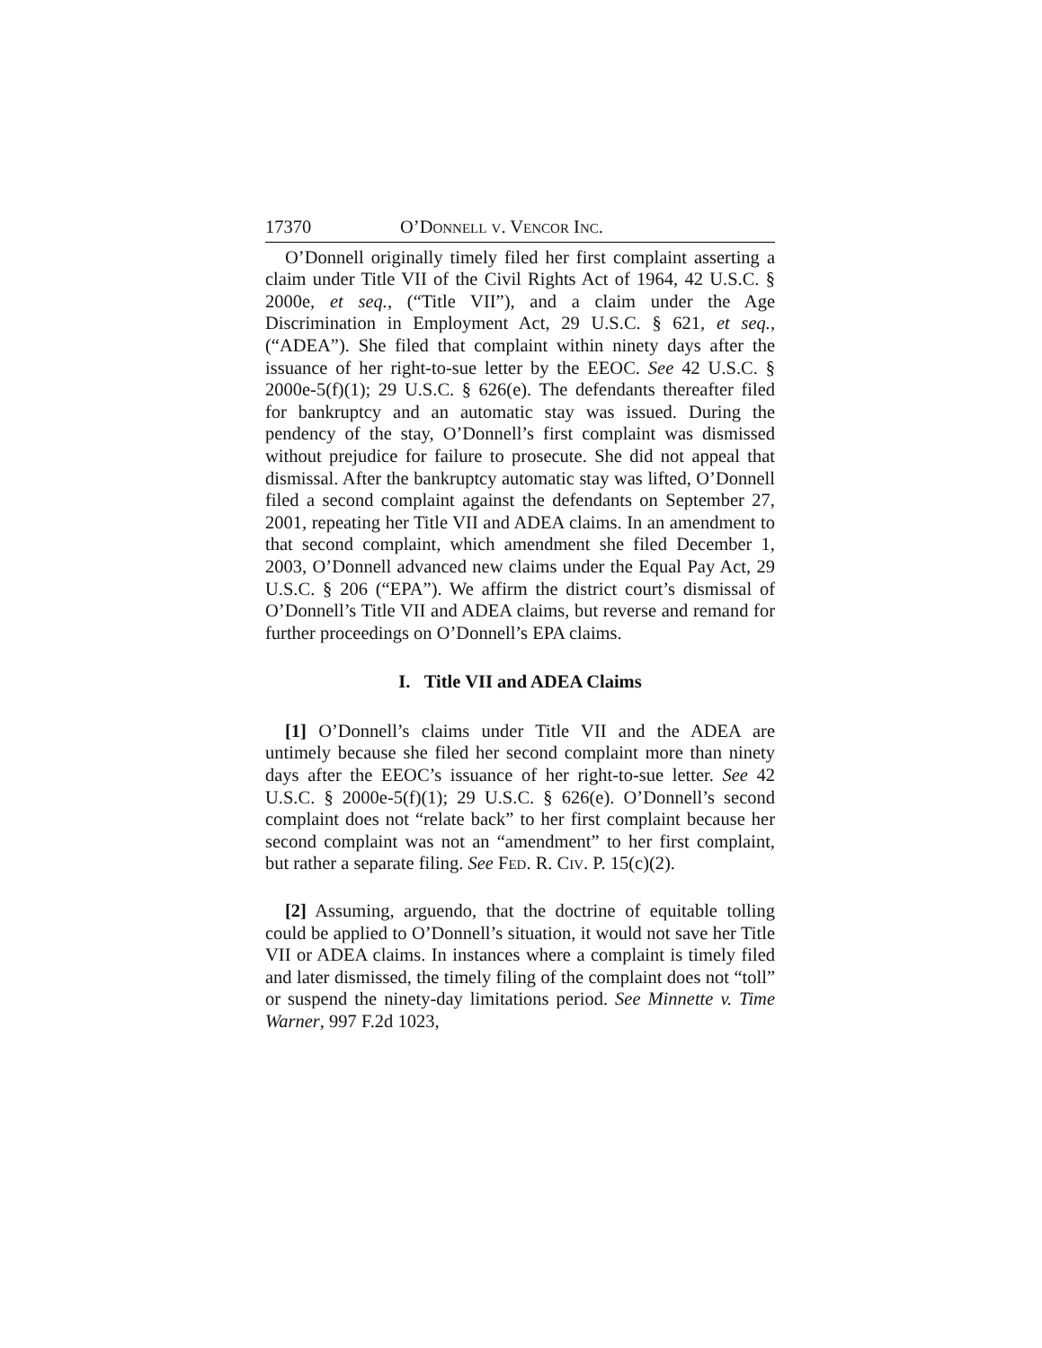17370 O’DONNELL V. VENCOR INC.
O’Donnell originally timely filed her first complaint asserting a claim under Title VII of the Civil Rights Act of 1964, 42 U.S.C. § 2000e, et seq., (“Title VII”), and a claim under the Age Discrimination in Employment Act, 29 U.S.C. § 621, et seq., (“ADEA”). She filed that complaint within ninety days after the issuance of her right-to-sue letter by the EEOC. See 42 U.S.C. § 2000e-5(f)(1); 29 U.S.C. § 626(e). The defendants thereafter filed for bankruptcy and an automatic stay was issued. During the pendency of the stay, O’Donnell’s first complaint was dismissed without prejudice for failure to prosecute. She did not appeal that dismissal. After the bankruptcy automatic stay was lifted, O’Donnell filed a second complaint against the defendants on September 27, 2001, repeating her Title VII and ADEA claims. In an amendment to that second complaint, which amendment she filed December 1, 2003, O’Donnell advanced new claims under the Equal Pay Act, 29 U.S.C. § 206 (“EPA”). We affirm the district court’s dismissal of O’Donnell’s Title VII and ADEA claims, but reverse and remand for further proceedings on O’Donnell’s EPA claims.
I. Title VII and ADEA Claims
[1] O’Donnell’s claims under Title VII and the ADEA are untimely because she filed her second complaint more than ninety days after the EEOC’s issuance of her right-to-sue letter. See 42 U.S.C. § 2000e-5(f)(1); 29 U.S.C. § 626(e). O’Donnell’s second complaint does not “relate back” to her first complaint because her second complaint was not an “amendment” to her first complaint, but rather a separate filing. See FED. R. CIV. P. 15(c)(2).
[2] Assuming, arguendo, that the doctrine of equitable tolling could be applied to O’Donnell’s situation, it would not save her Title VII or ADEA claims. In instances where a complaint is timely filed and later dismissed, the timely filing of the complaint does not “toll” or suspend the ninety-day limitations period. See Minnette v. Time Warner, 997 F.2d 1023,